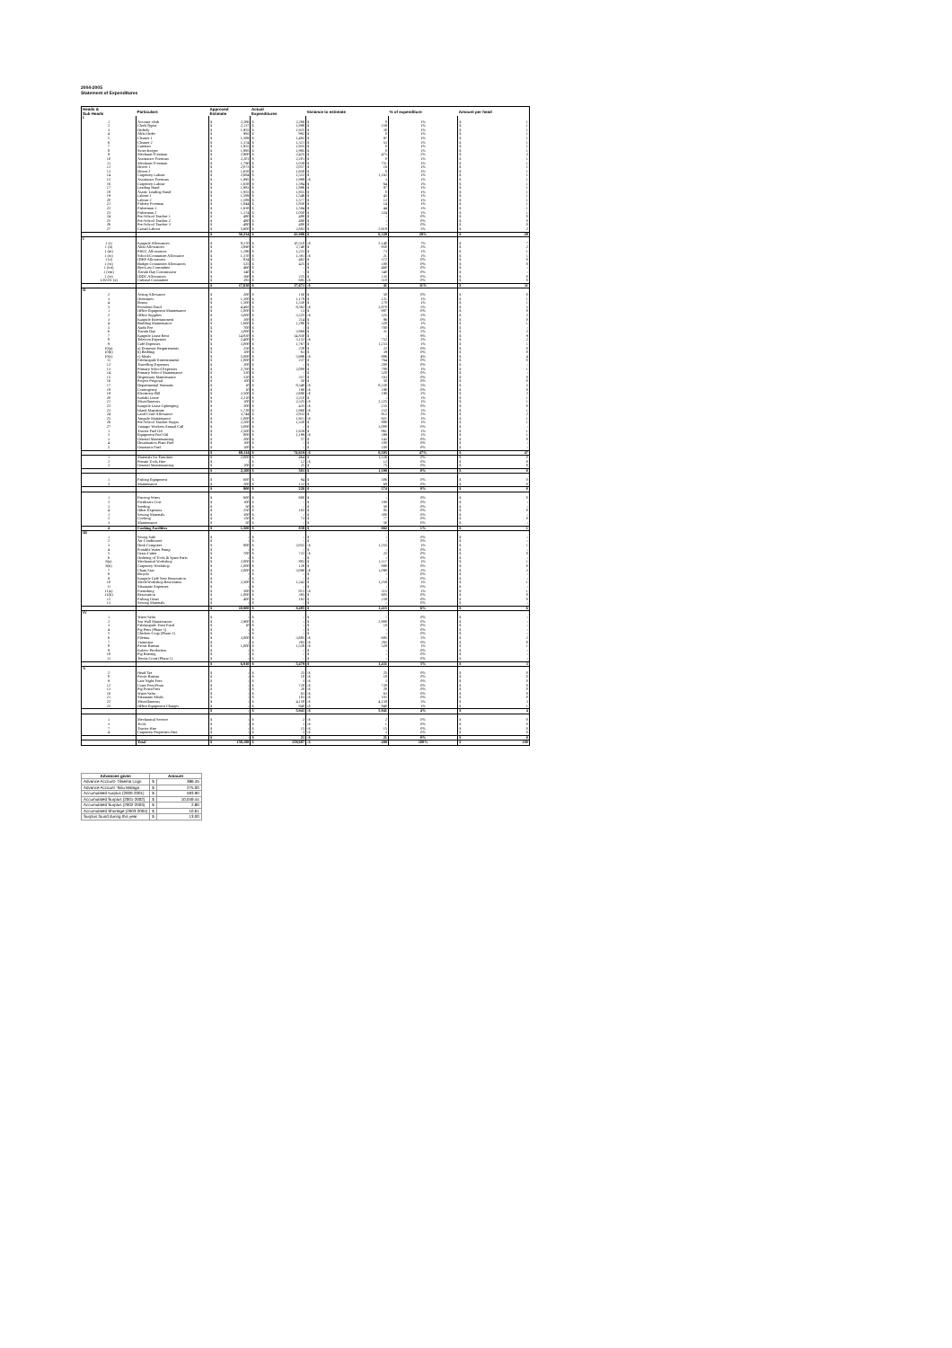2004-2005
Statement of Expenditures
| Heads & Sub Heads | Particulars | Approved Estimate | | Actual Expenditures | | Variance to estimate | | % of expenditure | Amount per head | |
| --- | --- | --- | --- | --- | --- | --- | --- | --- | --- | --- |
| I | | | | | | | | | | |
| 1 | Account clerk | $ | 2,266 | $ | 2,266 | $ | 0 | 1% | $ | 1 |
| 2 | Clerk/Typist | $ | 2,137 | $ | 1,898 | $ | 239 | 1% | $ | 1 |
| 3 | Orderly | $ | 1,955 | $ | 1,925 | $ | 30 | 1% | $ | 1 |
| 4 | Aliki Order | $ | 992 | $ | 992 | $ | 0 | 1% | $ | 1 |
| 5 | Cleaner 1 | $ | 1,589 | $ | 1,492 | $ | 97 | 1% | $ | 1 |
| 6 | Cleaner 2 | $ | 1,374 | $ | 1,321 | $ | 53 | 1% | $ | 1 |
| 7 | Caterian | $ | 1,955 | $ | 1,955 | $ | 0 | 1% | $ | 1 |
| 8 | Store-Keeper | $ | 1,995 | $ | 1,995 | $ | 0 | 1% | $ | 1 |
| 9 | Mechanic Foreman | $ | 2,900 | $ | 2,425 | $ | 475 | 2% | $ | 2 |
| 10 | Assistance Foreman | $ | 2,201 | $ | 2,201 | $ | 0 | 1% | $ | 1 |
| 11 | Mechanic Foreman | $ | 1,790 | $ | 1,039 | $ | 751 | 1% | $ | 1 |
| 12 | Driver 1 | $ | 2,073 | $ | 2,057 | $ | 16 | 1% | $ | 1 |
| 13 | Driver 2 | $ | 1,658 | $ | 1,658 | $ | 0 | 1% | $ | 1 |
| 14 | Carpentry Labour | $ | 2,684 | $ | 1,522 | $ | 1,162 | 1% | $ | 1 |
| 15 | Assistance Foreman | $ | 1,995 | $ | 1,998 | -$ | 3 | 1% | $ | 1 |
| 16 | Carpentry Labour | $ | 1,658 | $ | 1,594 | $ | 64 | 1% | $ | 1 |
| 17 | Leading Hand | $ | 1,983 | $ | 1,896 | $ | 87 | 1% | $ | 1 |
| 18 | Assist. Leading Hand | $ | 1,955 | $ | 1,955 | $ | 0 | 1% | $ | 1 |
| 19 | Labour 1 | $ | 1,589 | $ | 1,546 | $ | 43 | 1% | $ | 1 |
| 20 | Labour 2 | $ | 1,589 | $ | 1,577 | $ | 12 | 1% | $ | 1 |
| 21 | Fishery Foreman | $ | 1,844 | $ | 1,830 | $ | 14 | 1% | $ | 1 |
| 22 | Fisherman 1 | $ | 1,638 | $ | 1,594 | $ | 44 | 1% | $ | 1 |
| 23 | Fisherman 2 | $ | 1,374 | $ | 1,050 | $ | 324 | 1% | $ | 1 |
| 24 | Pre-School Teacher 1 | $ | 480 | $ | 480 | $ | - | 0% | $ | 0 |
| 25 | Pre-School Teacher 2 | $ | 480 | $ | 480 | $ | - | 0% | $ | 0 |
| 26 | Pre-School Teacher 3 | $ | 480 | $ | 480 | $ | - | 0% | $ | 0 |
| 27 | Casual Labour | $ | 5,600 | $ | 2,682 | $ | 2,918 | 2% | $ | 2 |
| | | $ | 50,234 | $ | 43,906 | $ | 6,328 | 28% | $ | 28 |
| I | | | | | | | | | | |
| 1 (i) | Kaupule Allowances | $ | 8,370 | $ | 10,510 | -$ | 2,140 | 7% | $ | 7 |
| 1 (ii) | Aliki Allowances | $ | 3,690 | $ | 2,740 | $ | 950 | 2% | $ | 2 |
| 1 (iii) | PHCC Allowances | $ | 1,296 | $ | 1,223 | $ | 73 | 1% | $ | 1 |
| 1 (iv) | School-Committee Allowance | $ | 1,370 | $ | 1,391 | -$ | 21 | 1% | $ | 1 |
| 1 (v) | IDHF Allowances | $ | 834 | $ | 462 | $ | 372 | 0% | $ | 0 |
| 1 (vi) | Budget Committee Allowances | $ | 525 | $ | 425 | $ | 100 | 0% | $ | 0 |
| 1 (vii) | Bye-Law Committee | $ | 460 | $ | - | $ | 460 | 0% | $ | - |
| 1 (viii) | Tuvalu Day Commission | $ | 340 | $ | - | $ | 340 | 0% | $ | - |
| 1 (ix) | IDDC Allowances | $ | 360 | $ | 225 | $ | 135 | 0% | $ | 0 |
| 1-02-01 (x) | Cultural Committee | $ | 385 | $ | 695 | -$ | 310 | 0% | $ | 0 |
| | | $ | 17,630 | $ | 17,671 | -$ | 41 | 11% | $ | 11 |
| II | | | | | | | | | | |
| 2 | Acting Allowance | $ | 200 | $ | 150 | $ | 50 | 0% | $ | 0 |
| 3 | Overtimes | $ | 1,300 | $ | 1,179 | $ | 121 | 1% | $ | 1 |
| 4 | Bonus | $ | 1,500 | $ | 1,330 | $ | 170 | 1% | $ | 1 |
| 5 | Provident Fund | $ | 4,492 | $ | 8,362 | -$ | 3,870 | 5% | $ | 5 |
| 1 | Office Equipment Maintenance | $ | 1,000 | $ | 13 | $ | 987 | 0% | $ | 0 |
| 2 | Office Supplies | $ | 3,000 | $ | 3,325 | -$ | 325 | 2% | $ | 2 |
| 3 | Kaupule Entertainment | $ | 300 | $ | 214 | $ | 86 | 0% | $ | 0 |
| 4 | Building Maintenance | $ | 1,600 | $ | 1,280 | $ | 320 | 1% | $ | 1 |
| 5 | Audit Fee | $ | 700 | $ | - | $ | 700 | 0% | $ | - |
| 6 | Tuvalu Day | $ | 3,000 | $ | 2,969 | $ | 31 | 2% | $ | 2 |
| 7 | Kaupule Lease Rent | $ | 14,830 | $ | 14,830 | $ | - | 9% | $ | 9 |
| 8 | Telecom Expenses | $ | 2,400 | $ | 3,152 | -$ | 752 | 2% | $ | 2 |
| 9 | Café Expenses | $ | 3,000 | $ | 1,767 | $ | 1,233 | 1% | $ | 1 |
| 10(a) | a) Domestic Requirements | $ | 250 | $ | 228 | $ | 22 | 0% | $ | 0 |
| 10(b) | b) Bedding | $ | 100 | $ | 63 | $ | 38 | 0% | $ | 0 |
| 10(c) | c) Meals | $ | 5,000 | $ | 5,986 | -$ | 986 | 4% | $ | 4 |
| 11 | Falekaupule Entertainment | $ | 1,000 | $ | 237 | $ | 764 | 0% | $ | 0 |
| 12 | Travelling Expenses | $ | 200 | $ | - | $ | 200 | 0% | $ | - |
| 13 | Primary School Expenses | $ | 2,700 | $ | 2,000 | $ | 700 | 1% | $ | 1 |
| 14 | Primary School Maintenance | $ | 520 | $ | - | $ | 520 | 0% | $ | - |
| 15 | Dispensary Maintenance | $ | 520 | $ | 357 | $ | 163 | 0% | $ | 0 |
| 16 | Project Proposal | $ | 100 | $ | 50 | $ | 50 | 0% | $ | 0 |
| 17 | Departmental Warrants | $ | 10 | $ | 8,340 | -$ | 8,330 | 5% | $ | 5 |
| 18 | Contingency | $ | 10 | $ | 190 | -$ | 180 | 0% | $ | 0 |
| 19 | Electricity Bill | $ | 2,500 | $ | 2,690 | -$ | 190 | 2% | $ | 2 |
| 20 | Kaitaki Lease | $ | 2,210 | $ | 2,210 | $ | - | 1% | $ | 1 |
| 21 | Miscellaneous | $ | 100 | $ | 2,325 | -$ | 2,225 | 1% | $ | 1 |
| 22 | Kaupule Lease Upkeeping | $ | 200 | $ | 435 | -$ | 235 | 0% | $ | 0 |
| 23 | Island Magistrate | $ | 1,728 | $ | 1,960 | -$ | 232 | 1% | $ | 1 |
| 24 | Land Court Allowance | $ | 3,744 | $ | 2,832 | $ | 912 | 2% | $ | 2 |
| 25 | Ampule Maintenance | $ | 1,000 | $ | 1,921 | -$ | 921 | 1% | $ | 1 |
| 26 | Pre-School Teacher Wages | $ | 2,200 | $ | 1,320 | $ | 880 | 1% | $ | 1 |
| 27 | Vainupo Workers Annual Call | $ | 3,000 | $ | - | $ | 3,000 | 0% | $ | - |
| 1 | Tractor Fuel Oil | $ | 2,500 | $ | 1,639 | $ | 861 | 1% | $ | 1 |
| 2 | Equipment Fuel Oil | $ | 800 | $ | 1,199 | -$ | 399 | 1% | $ | 1 |
| 3 | General Maintenancing | $ | 200 | $ | 57 | $ | 143 | 0% | $ | 0 |
| 4 | Desalination Plant Fuel | $ | 100 | $ | - | $ | 100 | 0% | $ | - |
| 5 | Generator Fuel | $ | 100 | $ | - | $ | 100 | 0% | $ | - |
| | | $ | 68,114 | $ | 74,619 | -$ | 6,505 | 47% | $ | 47 |
| 1 | Materials for Furniture | $ | 2,000 | $ | 464 | $ | 1,536 | 0% | $ | 0 |
| 2 | Private Tools Hire | $ | - | $ | 12 | -$ | 12 | 0% | $ | 0 |
| 3 | General Maintenancing | $ | 100 | $ | 25 | $ | 75 | 0% | $ | 0 |
| | | $ | 2,100 | $ | 501 | $ | 1,599 | 0% | $ | 0 |
| 1 | Fishing Equipment | $ | 600 | $ | 94 | $ | 506 | 0% | $ | 0 |
| 2 | Maintenance | $ | 200 | $ | 132 | $ | 68 | 0% | $ | 0 |
| | | $ | 800 | $ | 226 | $ | 574 | 0% | $ | 0 |
| 1 | Fencing Wires | $ | 600 | $ | 600 | $ | - | 0% | $ | 0 |
| 2 | Fertilizers Cost | $ | 100 | $ | - | $ | 100 | 0% | $ | - |
| 3 | Seeding | $ | 50 | $ | - | $ | 50 | 0% | $ | - |
| 4 | Other Expenses | $ | 250 | $ | 165 | $ | 85 | 0% | $ | 0 |
| 1 | Sewing Materials | $ | 300 | $ | - | $ | 300 | 0% | $ | - |
| 2 | Cooking | $ | 150 | $ | 73 | $ | 77 | 0% | $ | 0 |
| 3 | Maintenance | $ | 50 | $ | - | $ | 50 | 0% | $ | - |
| 4 | Cooking Facilities | $ | 1,500 | $ | 838 | $ | 662 | 1% | $ | 1 |
| III | | | | | | | | | | |
| 1 | Strong Safe | $ | - | $ | - | $ | - | 0% | $ | - |
| 2 | Air Conditioner | $ | - | $ | - | $ | - | 0% | $ | - |
| 3 | Desk Computer | $ | 800 | $ | 2,055 | -$ | 1,255 | 1% | $ | 1 |
| 4 | Portable Water Pump | $ | - | $ | - | $ | - | 0% | $ | - |
| 5 | Grass Cutter | $ | 700 | $ | 722 | -$ | 22 | 0% | $ | 0 |
| 6 | Ordering of Tools & Spare Parts | $ | - | $ | - | $ | - | 0% | $ | - |
| 6(a) | Mechanical Workshop | $ | 2,000 | $ | 883 | $ | 1,117 | 1% | $ | 1 |
| 6(b) | Carpentry Workshop | $ | 1,000 | $ | 120 | $ | 880 | 0% | $ | 0 |
| 7 | Chain Saw | $ | 2,000 | $ | 3,090 | -$ | 1,090 | 2% | $ | 2 |
| 8 | Bicycle | $ | - | $ | - | $ | - | 0% | $ | - |
| 9 | Kaupule Café New Renovation | $ | - | $ | - | $ | - | 0% | $ | - |
| 10 | Mech/Workshop Renovation | $ | 2,500 | $ | 1,242 | $ | 1,258 | 1% | $ | 1 |
| 11 | Sikauanto Expenses | $ | - | $ | - | $ | - | 0% | $ | - |
| 11(a) | Furnishing | $ | 500 | $ | 815 | -$ | 315 | 1% | $ | 1 |
| 11(b) | Renovation | $ | 1,000 | $ | 395 | $ | 605 | 0% | $ | 0 |
| 12 | Fishing Gears | $ | 400 | $ | 162 | $ | 238 | 0% | $ | 0 |
| 13 | Sewing Materials | $ | - | $ | - | $ | - | 0% | $ | - |
| | | $ | 10,900 | $ | 9,485 | $ | 1,415 | 6% | $ | 6 |
| IV | | | | | | | | | | |
| 1 | Water Sales | $ | - | $ | - | $ | - | 0% | $ | - |
| 2 | Sea Wall Maintenance | $ | 2,900 | $ | - | $ | 2,900 | 0% | $ | - |
| 3 | Falekaupule Trust Fund | $ | 10 | $ | - | $ | 10 | 0% | $ | - |
| 4 | Pig Pens (Phase 3) | $ | - | $ | - | $ | - | 0% | $ | - |
| 5 | Chicken Coup (Phase 3) | $ | - | $ | - | $ | - | 0% | $ | - |
| 6 | Fileiinu | $ | 3,000 | $ | 3,685 | -$ | 685 | 2% | $ | 2 |
| 7 | Vaimoana | $ | - | $ | 265 | -$ | 265 | 0% | $ | 0 |
| 8 | Picnic Bureau | $ | 1,000 | $ | 1,528 | -$ | 528 | 1% | $ | 1 |
| 9 | Kalevo Production | $ | - | $ | - | $ | - | 0% | $ | - |
| 10 | Pig Rearing | $ | - | $ | - | $ | - | 0% | $ | - |
| 11 | Tennis Court (Phase 1) | $ | - | $ | - | $ | - | 0% | $ | - |
| | | $ | 6,910 | $ | 5,479 | $ | 1,431 | 3% | $ | 3 |
| A | | | | | | | | | | |
| 2 | Head Tax | $ | - | $ | 25 | -$ | 25 | 0% | $ | 0 |
| 8 | Picnic Bureau | $ | - | $ | 10 | -$ | 10 | 0% | $ | 0 |
| 9 | Late Night Fees | $ | - | $ | 3 | -$ | 3 | 0% | $ | 0 |
| 12 | Court Fees/Fines | $ | - | $ | 720 | -$ | 720 | 0% | $ | 0 |
| 13 | Pig Fines/Fees | $ | - | $ | 20 | -$ | 20 | 0% | $ | 0 |
| 16 | Water Sales | $ | - | $ | 63 | -$ | 63 | 0% | $ | 0 |
| 21 | Sikauanto Meals | $ | - | $ | 103 | -$ | 103 | 0% | $ | 0 |
| 22 | Miscellaneous | $ | - | $ | 4,158 | -$ | 4,158 | 3% | $ | 3 |
| 23 | Office Equipment Charges | $ | - | $ | 840 | -$ | 840 | 1% | $ | 1 |
| | | $ | - | $ | 5,941 | -$ | 5,941 | 4% | $ | 4 |
| 1 | Mechanical Service | $ | - | $ | 2 | -$ | 2 | 0% | $ | 0 |
| 3 | Tools | $ | - | $ | 1 | -$ | 1 | 0% | $ | 0 |
| 7 | Tractor Hire | $ | - | $ | 15 | -$ | 15 | 0% | $ | 0 |
| 4 | Carpentry Properties Hire | $ | - | $ | 3 | -$ | 3 | 0% | $ | 0 |
| | | $ | - | $ | 21 | -$ | 21 | 0% | $ | 0 |
| | Total | $ | 158,188 | $ | 158,687 | -$ | 499 | 100% | $ | 100 |
| Advances given | Amount | |
| --- | --- | --- |
| Advance Account- Tilaema Logo | $ | 386.45 |
| Advance Account -Siliu Malaga | $ | 275.00 |
| Accumulated surplus (2000-2001) | $ | 593.90 |
| Accumulated Surplus (2001-2002) | $ | 10,049.44 |
| Accumulated Surplus (2002-2003) | $ | 2.80 |
| Accumulated Shortage (2003-2004) | $ | 10.61 |
| Surplus found during this year | $ | 13.00 |